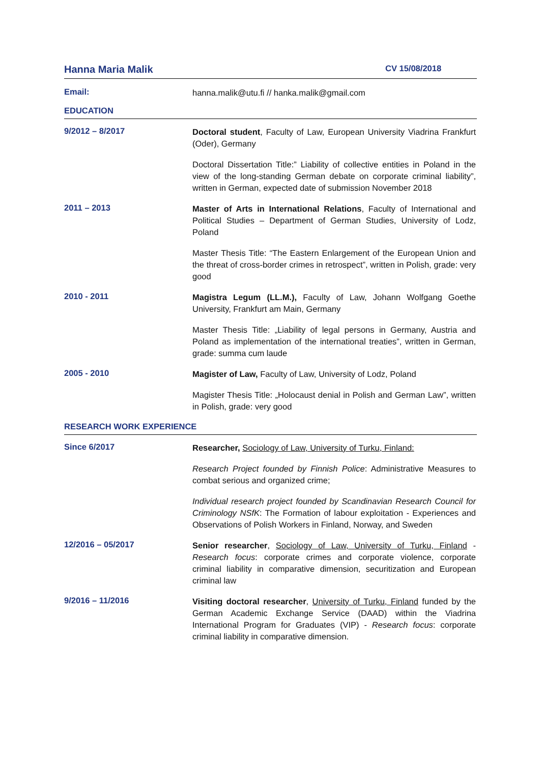Hanna Maria Malik
CV 15/08/2018
Email:
hanna.malik@utu.fi // hanka.malik@gmail.com
EDUCATION
9/2012 – 8/2017
Doctoral student, Faculty of Law, European University Viadrina Frankfurt (Oder), Germany
Doctoral Dissertation Title:” Liability of collective entities in Poland in the view of the long-standing German debate on corporate criminal liability”, written in German, expected date of submission November 2018
2011 – 2013
Master of Arts in International Relations, Faculty of International and Political Studies – Department of German Studies, University of Lodz, Poland
Master Thesis Title: “The Eastern Enlargement of the European Union and the threat of cross-border crimes in retrospect”, written in Polish, grade: very good
2010 - 2011
Magistra Legum (LL.M.), Faculty of Law, Johann Wolfgang Goethe University, Frankfurt am Main, Germany
Master Thesis Title: „Liability of legal persons in Germany, Austria and Poland as implementation of the international treaties”, written in German, grade: summa cum laude
2005 - 2010
Magister of Law, Faculty of Law, University of Lodz, Poland
Magister Thesis Title: „Holocaust denial in Polish and German Law”, written in Polish, grade: very good
RESEARCH WORK EXPERIENCE
Since 6/2017
Researcher, Sociology of Law, University of Turku, Finland:
Research Project founded by Finnish Police: Administrative Measures to combat serious and organized crime;
Individual research project founded by Scandinavian Research Council for Criminology NSfK: The Formation of labour exploitation - Experiences and Observations of Polish Workers in Finland, Norway, and Sweden
12/2016 – 05/2017
Senior researcher, Sociology of Law, University of Turku, Finland - Research focus: corporate crimes and corporate violence, corporate criminal liability in comparative dimension, securitization and European criminal law
9/2016 – 11/2016
Visiting doctoral researcher, University of Turku, Finland funded by the German Academic Exchange Service (DAAD) within the Viadrina International Program for Graduates (VIP) - Research focus: corporate criminal liability in comparative dimension.